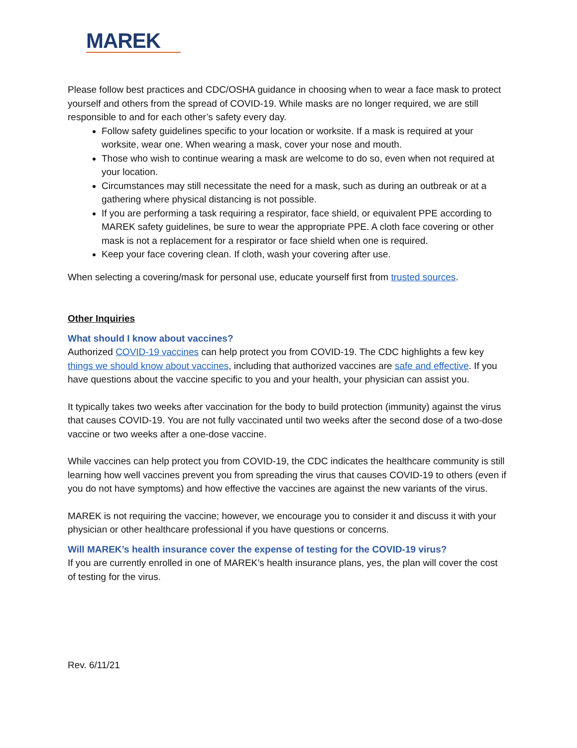MAREK
Please follow best practices and CDC/OSHA guidance in choosing when to wear a face mask to protect yourself and others from the spread of COVID-19. While masks are no longer required, we are still responsible to and for each other’s safety every day.
Follow safety guidelines specific to your location or worksite. If a mask is required at your worksite, wear one. When wearing a mask, cover your nose and mouth.
Those who wish to continue wearing a mask are welcome to do so, even when not required at your location.
Circumstances may still necessitate the need for a mask, such as during an outbreak or at a gathering where physical distancing is not possible.
If you are performing a task requiring a respirator, face shield, or equivalent PPE according to MAREK safety guidelines, be sure to wear the appropriate PPE. A cloth face covering or other mask is not a replacement for a respirator or face shield when one is required.
Keep your face covering clean. If cloth, wash your covering after use.
When selecting a covering/mask for personal use, educate yourself first from trusted sources.
Other Inquiries
What should I know about vaccines?
Authorized COVID-19 vaccines can help protect you from COVID-19. The CDC highlights a few key things we should know about vaccines, including that authorized vaccines are safe and effective. If you have questions about the vaccine specific to you and your health, your physician can assist you.
It typically takes two weeks after vaccination for the body to build protection (immunity) against the virus that causes COVID-19. You are not fully vaccinated until two weeks after the second dose of a two-dose vaccine or two weeks after a one-dose vaccine.
While vaccines can help protect you from COVID-19, the CDC indicates the healthcare community is still learning how well vaccines prevent you from spreading the virus that causes COVID-19 to others (even if you do not have symptoms) and how effective the vaccines are against the new variants of the virus.
MAREK is not requiring the vaccine; however, we encourage you to consider it and discuss it with your physician or other healthcare professional if you have questions or concerns.
Will MAREK’s health insurance cover the expense of testing for the COVID-19 virus?
If you are currently enrolled in one of MAREK’s health insurance plans, yes, the plan will cover the cost of testing for the virus.
Rev. 6/11/21